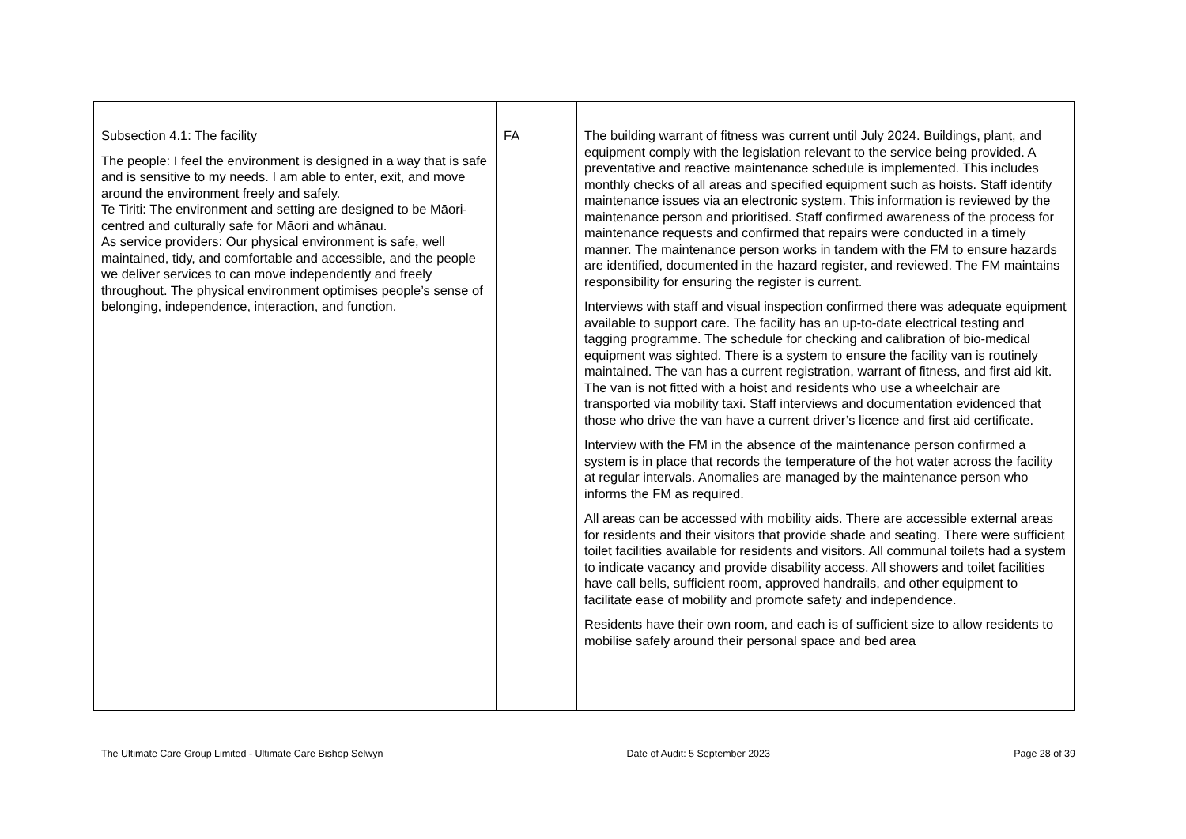| Subsection 4.1: The facility The people: I feel the environment is designed in a way that is safe and is sensitive to my needs. I am able to enter, exit, and move around the environment freely and safely. Te Tiriti: The environment and setting are designed to be Māori-centred and culturally safe for Māori and whānau. As service providers: Our physical environment is safe, well maintained, tidy, and comfortable and accessible, and the people we deliver services to can move independently and freely throughout. The physical environment optimises people’s sense of belonging, independence, interaction, and function. | FA | The building warrant of fitness was current until July 2024. Buildings, plant, and equipment comply with the legislation relevant to the service being provided. A preventative and reactive maintenance schedule is implemented. This includes monthly checks of all areas and specified equipment such as hoists. Staff identify maintenance issues via an electronic system. This information is reviewed by the maintenance person and prioritised. Staff confirmed awareness of the process for maintenance requests and confirmed that repairs were conducted in a timely manner. The maintenance person works in tandem with the FM to ensure hazards are identified, documented in the hazard register, and reviewed. The FM maintains responsibility for ensuring the register is current. Interviews with staff and visual inspection confirmed there was adequate equipment available to support care. The facility has an up-to-date electrical testing and tagging programme. The schedule for checking and calibration of bio-medical equipment was sighted. There is a system to ensure the facility van is routinely maintained. The van has a current registration, warrant of fitness, and first aid kit. The van is not fitted with a hoist and residents who use a wheelchair are transported via mobility taxi. Staff interviews and documentation evidenced that those who drive the van have a current driver’s licence and first aid certificate. Interview with the FM in the absence of the maintenance person confirmed a system is in place that records the temperature of the hot water across the facility at regular intervals. Anomalies are managed by the maintenance person who informs the FM as required. All areas can be accessed with mobility aids. There are accessible external areas for residents and their visitors that provide shade and seating. There were sufficient toilet facilities available for residents and visitors. All communal toilets had a system to indicate vacancy and provide disability access. All showers and toilet facilities have call bells, sufficient room, approved handrails, and other equipment to facilitate ease of mobility and promote safety and independence. Residents have their own room, and each is of sufficient size to allow residents to mobilise safely around their personal space and bed area |
The Ultimate Care Group Limited - Ultimate Care Bishop Selwyn Date of Audit: 5 September 2023 Page 28 of 39